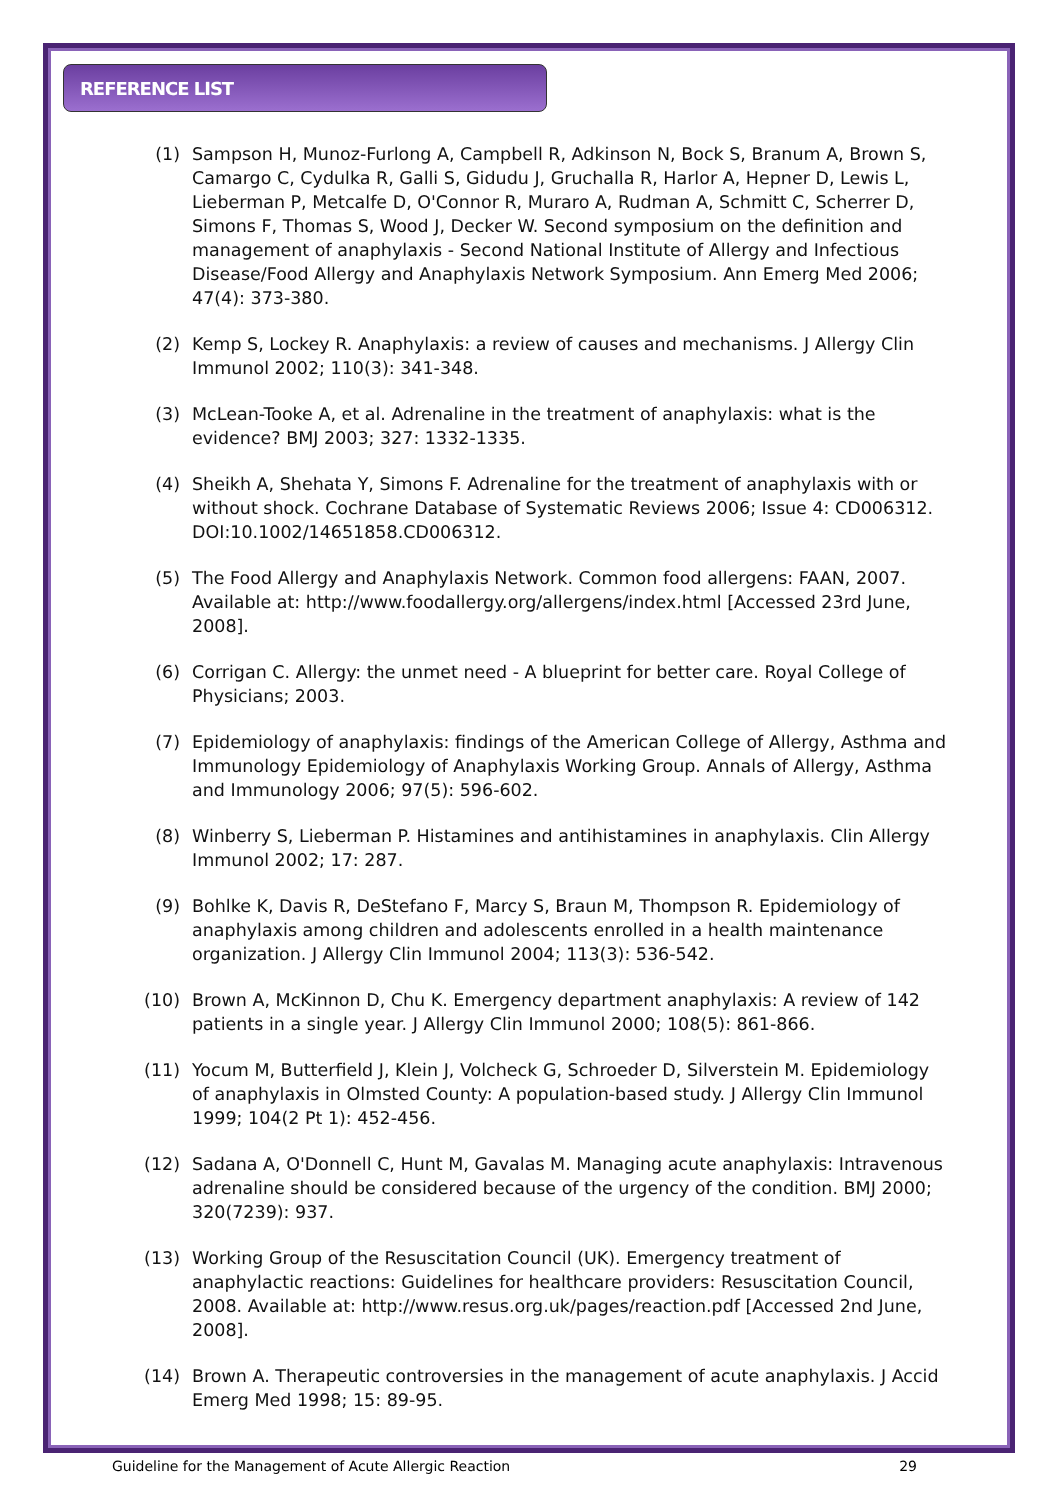REFERENCE LIST
(1) Sampson H, Munoz-Furlong A, Campbell R, Adkinson N, Bock S, Branum A, Brown S, Camargo C, Cydulka R, Galli S, Gidudu J, Gruchalla R, Harlor A, Hepner D, Lewis L, Lieberman P, Metcalfe D, O'Connor R, Muraro A, Rudman A, Schmitt C, Scherrer D, Simons F, Thomas S, Wood J, Decker W. Second symposium on the definition and management of anaphylaxis - Second National Institute of Allergy and Infectious Disease/Food Allergy and Anaphylaxis Network Symposium. Ann Emerg Med 2006; 47(4): 373-380.
(2) Kemp S, Lockey R. Anaphylaxis: a review of causes and mechanisms. J Allergy Clin Immunol 2002; 110(3): 341-348.
(3) McLean-Tooke A, et al. Adrenaline in the treatment of anaphylaxis: what is the evidence? BMJ 2003; 327: 1332-1335.
(4) Sheikh A, Shehata Y, Simons F. Adrenaline for the treatment of anaphylaxis with or without shock. Cochrane Database of Systematic Reviews 2006; Issue 4: CD006312. DOI:10.1002/14651858.CD006312.
(5) The Food Allergy and Anaphylaxis Network. Common food allergens: FAAN, 2007. Available at: http://www.foodallergy.org/allergens/index.html [Accessed 23rd June, 2008].
(6) Corrigan C. Allergy: the unmet need - A blueprint for better care. Royal College of Physicians; 2003.
(7) Epidemiology of anaphylaxis: findings of the American College of Allergy, Asthma and Immunology Epidemiology of Anaphylaxis Working Group. Annals of Allergy, Asthma and Immunology 2006; 97(5): 596-602.
(8) Winberry S, Lieberman P. Histamines and antihistamines in anaphylaxis. Clin Allergy Immunol 2002; 17: 287.
(9) Bohlke K, Davis R, DeStefano F, Marcy S, Braun M, Thompson R. Epidemiology of anaphylaxis among children and adolescents enrolled in a health maintenance organization. J Allergy Clin Immunol 2004; 113(3): 536-542.
(10) Brown A, McKinnon D, Chu K. Emergency department anaphylaxis: A review of 142 patients in a single year. J Allergy Clin Immunol 2000; 108(5): 861-866.
(11) Yocum M, Butterfield J, Klein J, Volcheck G, Schroeder D, Silverstein M. Epidemiology of anaphylaxis in Olmsted County: A population-based study. J Allergy Clin Immunol 1999; 104(2 Pt 1): 452-456.
(12) Sadana A, O'Donnell C, Hunt M, Gavalas M. Managing acute anaphylaxis: Intravenous adrenaline should be considered because of the urgency of the condition. BMJ 2000; 320(7239): 937.
(13) Working Group of the Resuscitation Council (UK). Emergency treatment of anaphylactic reactions: Guidelines for healthcare providers: Resuscitation Council, 2008. Available at: http://www.resus.org.uk/pages/reaction.pdf [Accessed 2nd June, 2008].
(14) Brown A. Therapeutic controversies in the management of acute anaphylaxis. J Accid Emerg Med 1998; 15: 89-95.
Guideline for the Management of Acute Allergic Reaction 29